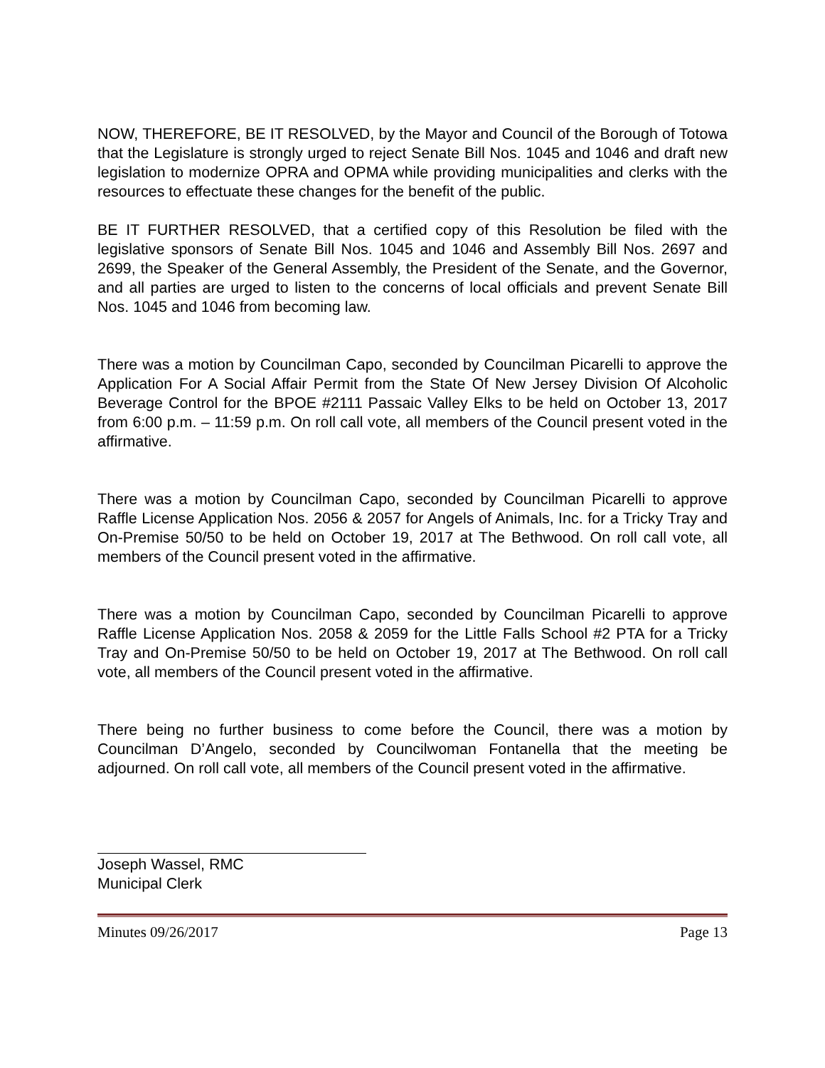NOW, THEREFORE, BE IT RESOLVED, by the Mayor and Council of the Borough of Totowa that the Legislature is strongly urged to reject Senate Bill Nos. 1045 and 1046 and draft new legislation to modernize OPRA and OPMA while providing municipalities and clerks with the resources to effectuate these changes for the benefit of the public.
BE IT FURTHER RESOLVED, that a certified copy of this Resolution be filed with the legislative sponsors of Senate Bill Nos. 1045 and 1046 and Assembly Bill Nos. 2697 and 2699, the Speaker of the General Assembly, the President of the Senate, and the Governor, and all parties are urged to listen to the concerns of local officials and prevent Senate Bill Nos. 1045 and 1046 from becoming law.
There was a motion by Councilman Capo, seconded by Councilman Picarelli to approve the Application For A Social Affair Permit from the State Of New Jersey Division Of Alcoholic Beverage Control for the BPOE #2111 Passaic Valley Elks to be held on October 13, 2017 from 6:00 p.m. – 11:59 p.m. On roll call vote, all members of the Council present voted in the affirmative.
There was a motion by Councilman Capo, seconded by Councilman Picarelli to approve Raffle License Application Nos. 2056 & 2057 for Angels of Animals, Inc. for a Tricky Tray and On-Premise 50/50 to be held on October 19, 2017 at The Bethwood. On roll call vote, all members of the Council present voted in the affirmative.
There was a motion by Councilman Capo, seconded by Councilman Picarelli to approve Raffle License Application Nos. 2058 & 2059 for the Little Falls School #2 PTA for a Tricky Tray and On-Premise 50/50 to be held on October 19, 2017 at The Bethwood. On roll call vote, all members of the Council present voted in the affirmative.
There being no further business to come before the Council, there was a motion by Councilman D’Angelo, seconded by Councilwoman Fontanella that the meeting be adjourned. On roll call vote, all members of the Council present voted in the affirmative.
Joseph Wassel, RMC
Municipal Clerk
Minutes 09/26/2017 Page 13